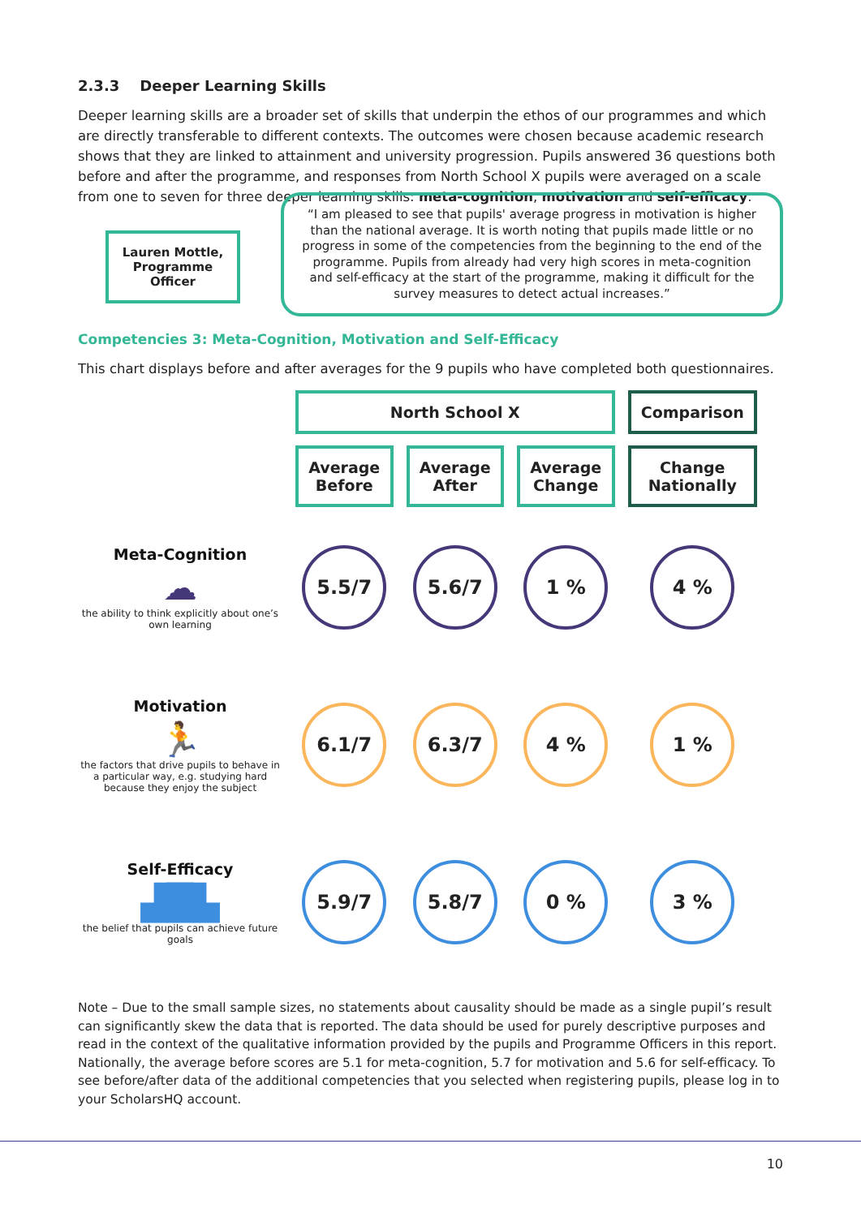2.3.3 Deeper Learning Skills
Deeper learning skills are a broader set of skills that underpin the ethos of our programmes and which are directly transferable to different contexts. The outcomes were chosen because academic research shows that they are linked to attainment and university progression. Pupils answered 36 questions both before and after the programme, and responses from North School X pupils were averaged on a scale from one to seven for three deeper learning skills: meta-cognition, motivation and self-efficacy.
Lauren Mottle, Programme Officer
“I am pleased to see that pupils' average progress in motivation is higher than the national average. It is worth noting that pupils made little or no progress in some of the competencies from the beginning to the end of the programme. Pupils from already had very high scores in meta-cognition and self-efficacy at the start of the programme, making it difficult for the survey measures to detect actual increases.”
Competencies 3: Meta-Cognition, Motivation and Self-Efficacy
This chart displays before and after averages for the 9 pupils who have completed both questionnaires.
| | North School X | | | Comparison |
| | Average Before | Average After | Average Change | Change Nationally |
| Meta-Cognition ☁ the ability to think explicitly about one’s own learning | 5.5/7 | 5.6/7 | 1 % | 4 % |
| Motivation 🏃 the factors that drive pupils to behave in a particular way, e.g. studying hard because they enjoy the subject | 6.1/7 | 6.3/7 | 4 % | 1 % |
| Self-Efficacy ▟█▙ the belief that pupils can achieve future goals | 5.9/7 | 5.8/7 | 0 % | 3 % |
Note – Due to the small sample sizes, no statements about causality should be made as a single pupil’s result can significantly skew the data that is reported. The data should be used for purely descriptive purposes and read in the context of the qualitative information provided by the pupils and Programme Officers in this report. Nationally, the average before scores are 5.1 for meta-cognition, 5.7 for motivation and 5.6 for self-efficacy. To see before/after data of the additional competencies that you selected when registering pupils, please log in to your ScholarsHQ account.
10